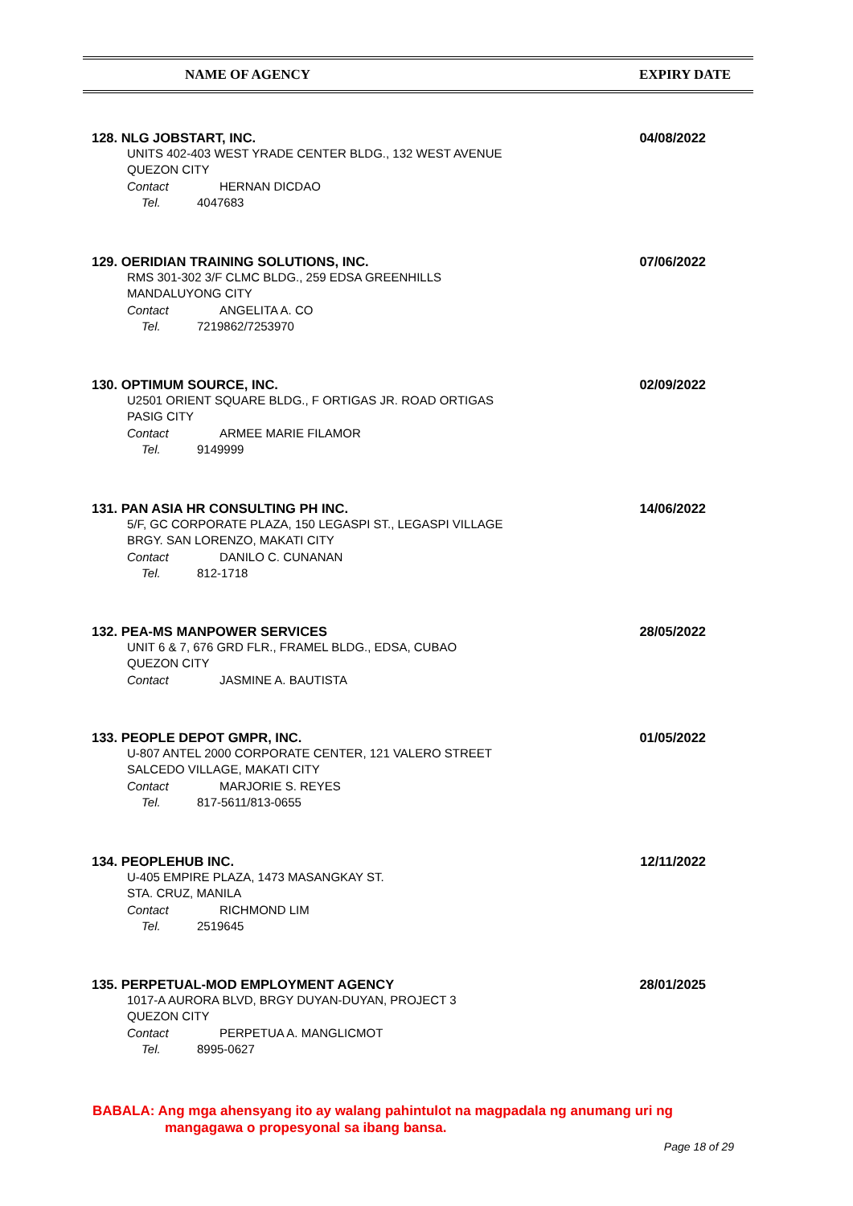NAME OF AGENCY EXPIRY DATE
128. NLG JOBSTART, INC.
04/08/2022
UNITS 402-403 WEST YRADE CENTER BLDG., 132 WEST AVENUE
QUEZON CITY
Contact HERNAN DICDAO
Tel. 4047683
129. OERIDIAN TRAINING SOLUTIONS, INC.
07/06/2022
RMS 301-302 3/F CLMC BLDG., 259 EDSA GREENHILLS
MANDALUYONG CITY
Contact ANGELITA A. CO
Tel. 7219862/7253970
130. OPTIMUM SOURCE, INC.
02/09/2022
U2501 ORIENT SQUARE BLDG., F ORTIGAS JR. ROAD ORTIGAS
PASIG CITY
Contact ARMEE MARIE FILAMOR
Tel. 9149999
131. PAN ASIA HR CONSULTING PH INC.
14/06/2022
5/F, GC CORPORATE PLAZA, 150 LEGASPI ST., LEGASPI VILLAGE
BRGY. SAN LORENZO, MAKATI CITY
Contact DANILO C. CUNANAN
Tel. 812-1718
132. PEA-MS MANPOWER SERVICES
28/05/2022
UNIT 6 & 7, 676 GRD FLR., FRAMEL BLDG., EDSA, CUBAO
QUEZON CITY
Contact JASMINE A. BAUTISTA
133. PEOPLE DEPOT GMPR, INC.
01/05/2022
U-807 ANTEL 2000 CORPORATE CENTER, 121 VALERO STREET
SALCEDO VILLAGE, MAKATI CITY
Contact MARJORIE S. REYES
Tel. 817-5611/813-0655
134. PEOPLEHUB INC.
12/11/2022
U-405 EMPIRE PLAZA, 1473 MASANGKAY ST.
STA. CRUZ, MANILA
Contact RICHMOND LIM
Tel. 2519645
135. PERPETUAL-MOD EMPLOYMENT AGENCY
28/01/2025
1017-A AURORA BLVD, BRGY DUYAN-DUYAN, PROJECT 3
QUEZON CITY
Contact PERPETUA A. MANGLICMOT
Tel. 8995-0627
BABALA: Ang mga ahensyang ito ay walang pahintulot na magpadala ng anumang uri ng
mangagawa o propesyonal sa ibang bansa.
Page 18 of 29